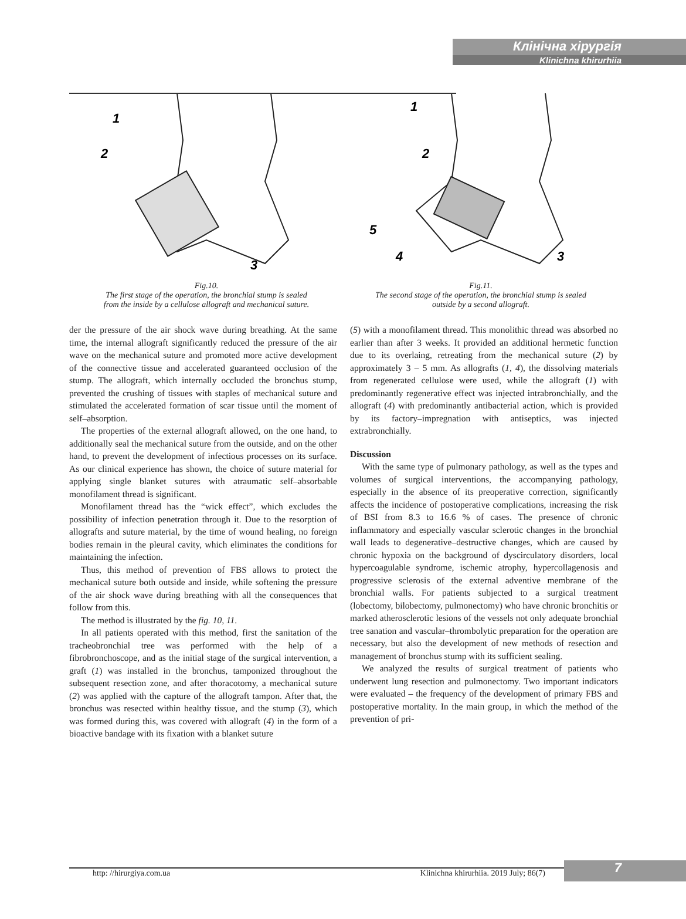Клінічна хірургія
Klinichna khirurhiia
1
2
3
Fig.10.
The first stage of the operation, the bronchial stump is sealed
from the inside by a cellulose allograft and mechanical suture.
1
2
5
4
3
Fig.11.
The second stage of the operation, the bronchial stump is sealed
outside by a second allograft.
der the pressure of the air shock wave during breathing. At the same time, the internal allograft significantly reduced the pressure of the air wave on the mechanical suture and promoted more active development of the connective tissue and accelerated guaranteed occlusion of the stump. The allograft, which internally occluded the bronchus stump, prevented the crushing of tissues with staples of mechanical suture and stimulated the accelerated formation of scar tissue until the moment of self–absorption.
The properties of the external allograft allowed, on the one hand, to additionally seal the mechanical suture from the outside, and on the other hand, to prevent the development of infectious processes on its surface. As our clinical experience has shown, the choice of suture material for applying single blanket sutures with atraumatic self–absorbable monofilament thread is significant.
Monofilament thread has the “wick effect”, which excludes the possibility of infection penetration through it. Due to the resorption of allografts and suture material, by the time of wound healing, no foreign bodies remain in the pleural cavity, which eliminates the conditions for maintaining the infection.
Thus, this method of prevention of FBS allows to protect the mechanical suture both outside and inside, while softening the pressure of the air shock wave during breathing with all the consequences that follow from this.
The method is illustrated by the fig. 10, 11.
In all patients operated with this method, first the sanitation of the tracheobronchial tree was performed with the help of a fibrobronchoscope, and as the initial stage of the surgical intervention, a graft (1) was installed in the bronchus, tamponized throughout the subsequent resection zone, and after thoracotomy, a mechanical suture (2) was applied with the capture of the allograft tampon. After that, the bronchus was resected within healthy tissue, and the stump (3), which was formed during this, was covered with allograft (4) in the form of a bioactive bandage with its fixation with a blanket suture
(5) with a monofilament thread. This monolithic thread was absorbed no earlier than after 3 weeks. It provided an additional hermetic function due to its overlaing, retreating from the mechanical suture (2) by approximately 3 – 5 mm. As allografts (1, 4), the dissolving materials from regenerated cellulose were used, while the allograft (1) with predominantly regenerative effect was injected intrabronchially, and the allograft (4) with predominantly antibacterial action, which is provided by its factory–impregnation with antiseptics, was injected extrabronchially.
Discussion
With the same type of pulmonary pathology, as well as the types and volumes of surgical interventions, the accompanying pathology, especially in the absence of its preoperative correction, significantly affects the incidence of postoperative complications, increasing the risk of BSI from 8.3 to 16.6 % of cases. The presence of chronic inflammatory and especially vascular sclerotic changes in the bronchial wall leads to degenerative–destructive changes, which are caused by chronic hypoxia on the background of dyscirculatory disorders, local hypercoagulable syndrome, ischemic atrophy, hypercollagenosis and progressive sclerosis of the external adventive membrane of the bronchial walls. For patients subjected to a surgical treatment (lobectomy, bilobectomy, pulmonectomy) who have chronic bronchitis or marked atherosclerotic lesions of the vessels not only adequate bronchial tree sanation and vascular–thrombolytic preparation for the operation are necessary, but also the development of new methods of resection and management of bronchus stump with its sufficient sealing.
We analyzed the results of surgical treatment of patients who underwent lung resection and pulmonectomy. Two important indicators were evaluated – the frequency of the development of primary FBS and postoperative mortality. In the main group, in which the method of the prevention of pri-
http: //hirurgiya.com.ua Klinichna khirurhiia. 2019 July; 86(7) 7